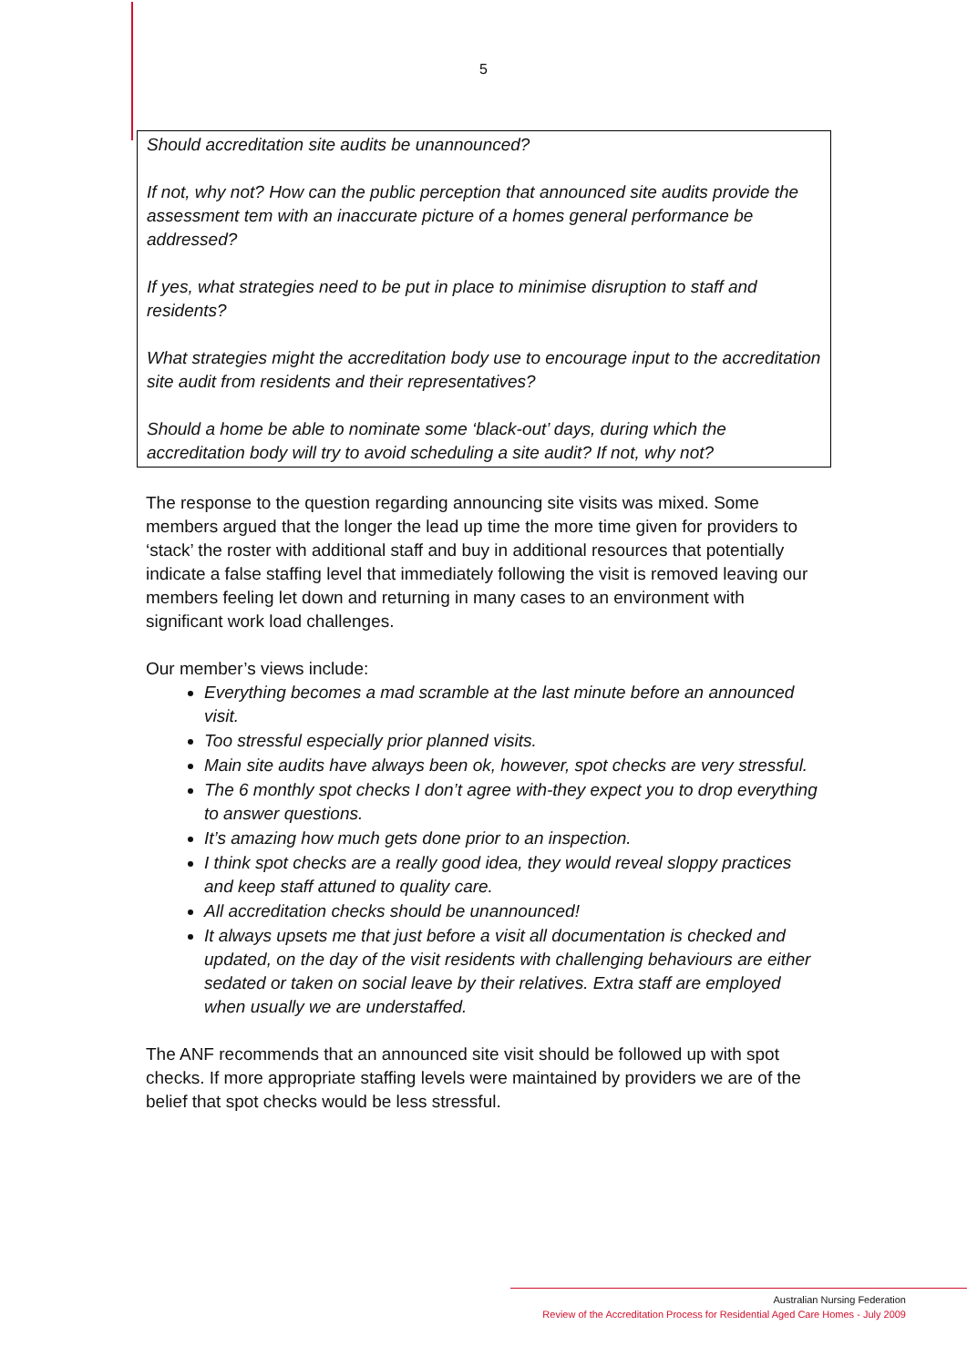5
Should accreditation site audits be unannounced?
If not, why not? How can the public perception that announced site audits provide the assessment tem with an inaccurate picture of a homes general performance be addressed?
If yes, what strategies need to be put in place to minimise disruption to staff and residents?
What strategies might the accreditation body use to encourage input to the accreditation site audit from residents and their representatives?
Should a home be able to nominate some ‘black-out’ days, during which the accreditation body will try to avoid scheduling a site audit? If not, why not?
The response to the question regarding announcing site visits was mixed. Some members argued that the longer the lead up time the more time given for providers to ‘stack’ the roster with additional staff and buy in additional resources that potentially indicate a false staffing level that immediately following the visit is removed leaving our members feeling let down and returning in many cases to an environment with significant work load challenges.
Our member’s views include:
Everything becomes a mad scramble at the last minute before an announced visit.
Too stressful especially prior planned visits.
Main site audits have always been ok, however, spot checks are very stressful.
The 6 monthly spot checks I don’t agree with-they expect you to drop everything to answer questions.
It’s amazing how much gets done prior to an inspection.
I think spot checks are a really good idea, they would reveal sloppy practices and keep staff attuned to quality care.
All accreditation checks should be unannounced!
It always upsets me that just before a visit all documentation is checked and updated, on the day of the visit residents with challenging behaviours are either sedated or taken on social leave by their relatives. Extra staff are employed when usually we are understaffed.
The ANF recommends that an announced site visit should be followed up with spot checks. If more appropriate staffing levels were maintained by providers we are of the belief that spot checks would be less stressful.
Australian Nursing Federation
Review of the Accreditation Process for Residential Aged Care Homes - July 2009